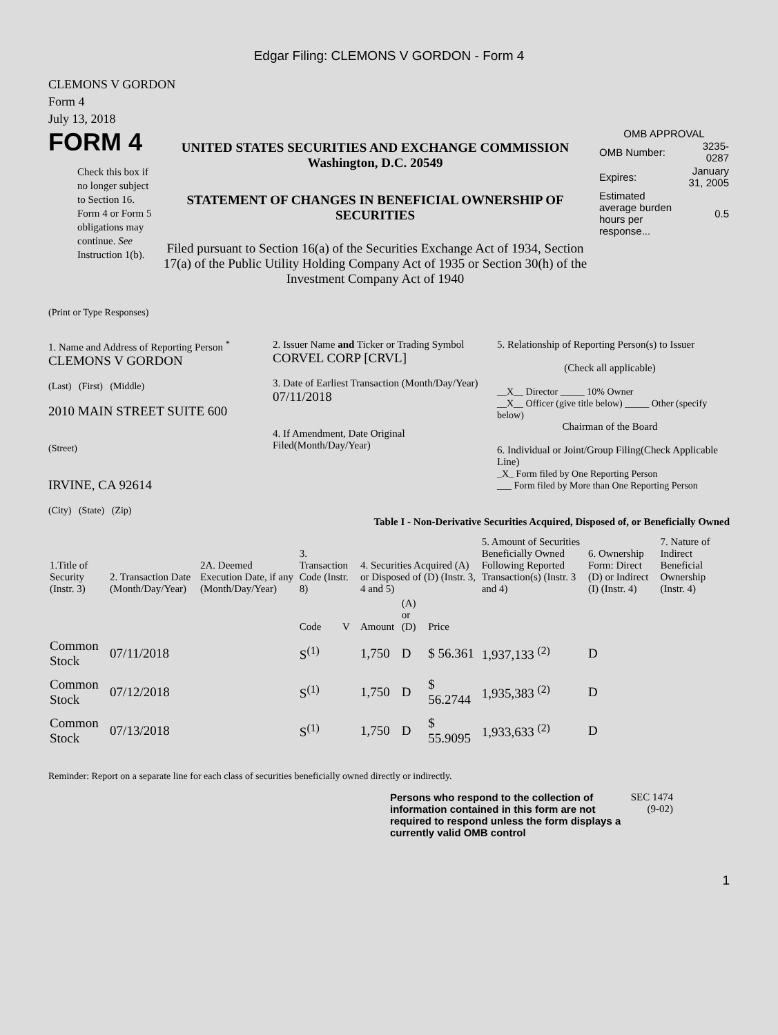Edgar Filing: CLEMONS V GORDON - Form 4
CLEMONS V GORDON
Form 4
July 13, 2018
FORM 4
Check this box if no longer subject to Section 16. Form 4 or Form 5 obligations may continue. See Instruction 1(b).
UNITED STATES SECURITIES AND EXCHANGE COMMISSION
Washington, D.C. 20549
STATEMENT OF CHANGES IN BENEFICIAL OWNERSHIP OF SECURITIES
Filed pursuant to Section 16(a) of the Securities Exchange Act of 1934, Section 17(a) of the Public Utility Holding Company Act of 1935 or Section 30(h) of the Investment Company Act of 1940
OMB APPROVAL
| OMB Number: | 3235-0287 |
| Expires: | January 31, 2005 |
| Estimated average burden hours per response... | 0.5 |
(Print or Type Responses)
1. Name and Address of Reporting Person <sup>*</sup>
CLEMONS V GORDON
(Last) (First) (Middle)
2010 MAIN STREET SUITE 600
(Street)
IRVINE, CA 92614
(City) (State) (Zip)
2. Issuer Name and Ticker or Trading Symbol
CORVEL CORP [CRVL]
3. Date of Earliest Transaction (Month/Day/Year)
07/11/2018
4. If Amendment, Date Original Filed(Month/Day/Year)
5. Relationship of Reporting Person(s) to Issuer
(Check all applicable)
__X__ Director _____ 10% Owner
__X__ Officer (give title below) _____ Other (specify below)
Chairman of the Board
6. Individual or Joint/Group Filing(Check Applicable Line)
_X_ Form filed by One Reporting Person
___ Form filed by More than One Reporting Person
Table I - Non-Derivative Securities Acquired, Disposed of, or Beneficially Owned
| 1.Title of Security (Instr. 3) | 2. Transaction Date (Month/Day/Year) | 2A. Deemed Execution Date, if any (Month/Day/Year) | 3. Transaction Code (Instr. 8) | | 4. Securities Acquired (A) or Disposed of (D) (Instr. 3, 4 and 5) | | | 5. Amount of Securities Beneficially Owned Following Reported Transaction(s) (Instr. 3 and 4) | 6. Ownership Form: Direct (D) or Indirect (I) (Instr. 4) | 7. Nature of Indirect Beneficial Ownership (Instr. 4) |
| --- | --- | --- | --- | --- | --- | --- | --- | --- | --- | --- |
| | | | Code | V | Amount | (A) or (D) | Price | | | |
| Common Stock | 07/11/2018 | | S<sup>(1)</sup> | | 1,750 | D | $ 56.361 | 1,937,133 <sup>(2)</sup> | D | |
| Common Stock | 07/12/2018 | | S<sup>(1)</sup> | | 1,750 | D | $ 56.2744 | 1,935,383 <sup>(2)</sup> | D | |
| Common Stock | 07/13/2018 | | S<sup>(1)</sup> | | 1,750 | D | $ 55.9095 | 1,933,633 <sup>(2)</sup> | D | |
Reminder: Report on a separate line for each class of securities beneficially owned directly or indirectly.
Persons who respond to the collection of information contained in this form are not required to respond unless the form displays a currently valid OMB control
SEC 1474 (9-02)
1